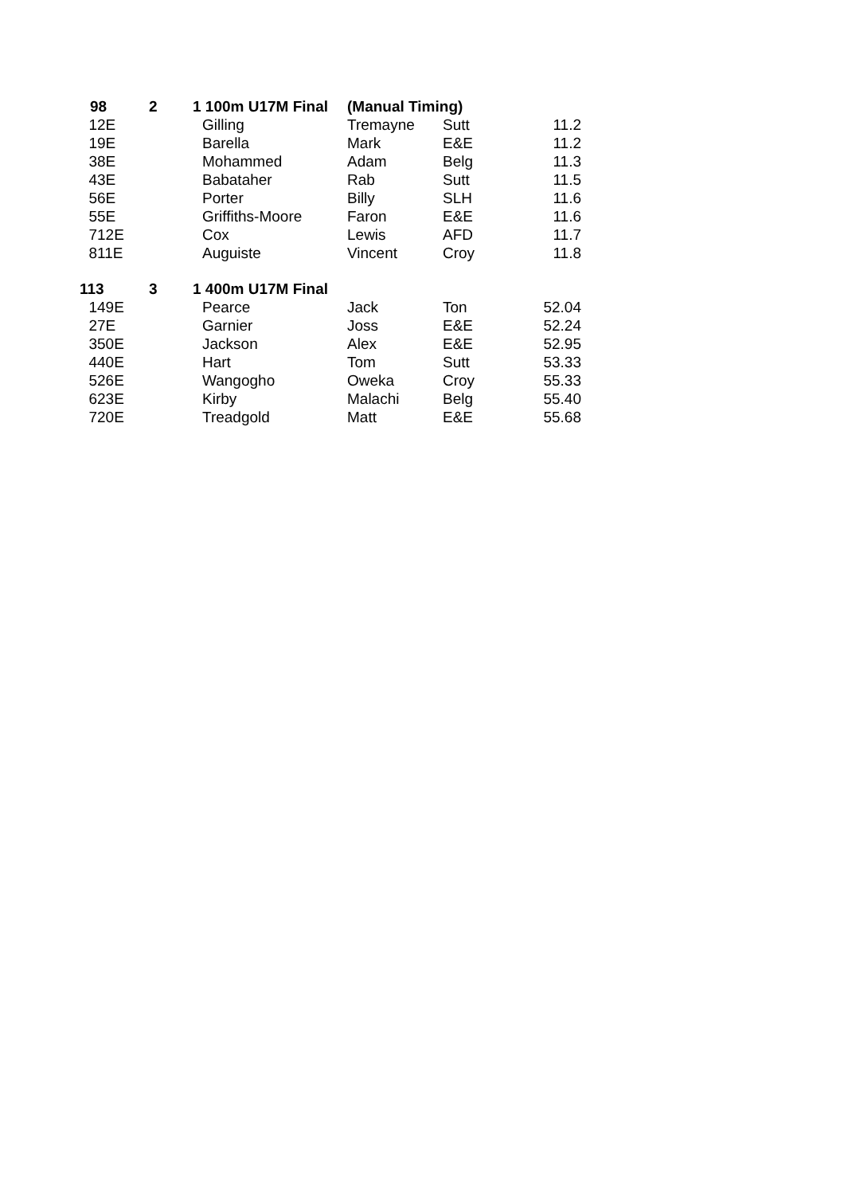| 98 | | 2 | 1 100m U17M Final | (Manual Timing) | | |
| 1 | 2E | | Gilling | Tremayne | Sutt | 11.2 |
| 1 | 9E | | Barella | Mark | E&E | 11.2 |
| 3 | 8E | | Mohammed | Adam | Belg | 11.3 |
| 4 | 3E | | Babataher | Rab | Sutt | 11.5 |
| 5 | 6E | | Porter | Billy | SLH | 11.6 |
| 5 | 5E | | Griffiths-Moore | Faron | E&E | 11.6 |
| 7 | 12E | | Cox | Lewis | AFD | 11.7 |
| 8 | 11E | | Auguiste | Vincent | Croy | 11.8 |
| 113 | | 3 | 1 400m U17M Final | | | |
| 1 | 49E | | Pearce | Jack | Ton | 52.04 |
| 2 | 7E | | Garnier | Joss | E&E | 52.24 |
| 3 | 50E | | Jackson | Alex | E&E | 52.95 |
| 4 | 40E | | Hart | Tom | Sutt | 53.33 |
| 5 | 26E | | Wangogho | Oweka | Croy | 55.33 |
| 6 | 23E | | Kirby | Malachi | Belg | 55.40 |
| 7 | 20E | | Treadgold | Matt | E&E | 55.68 |